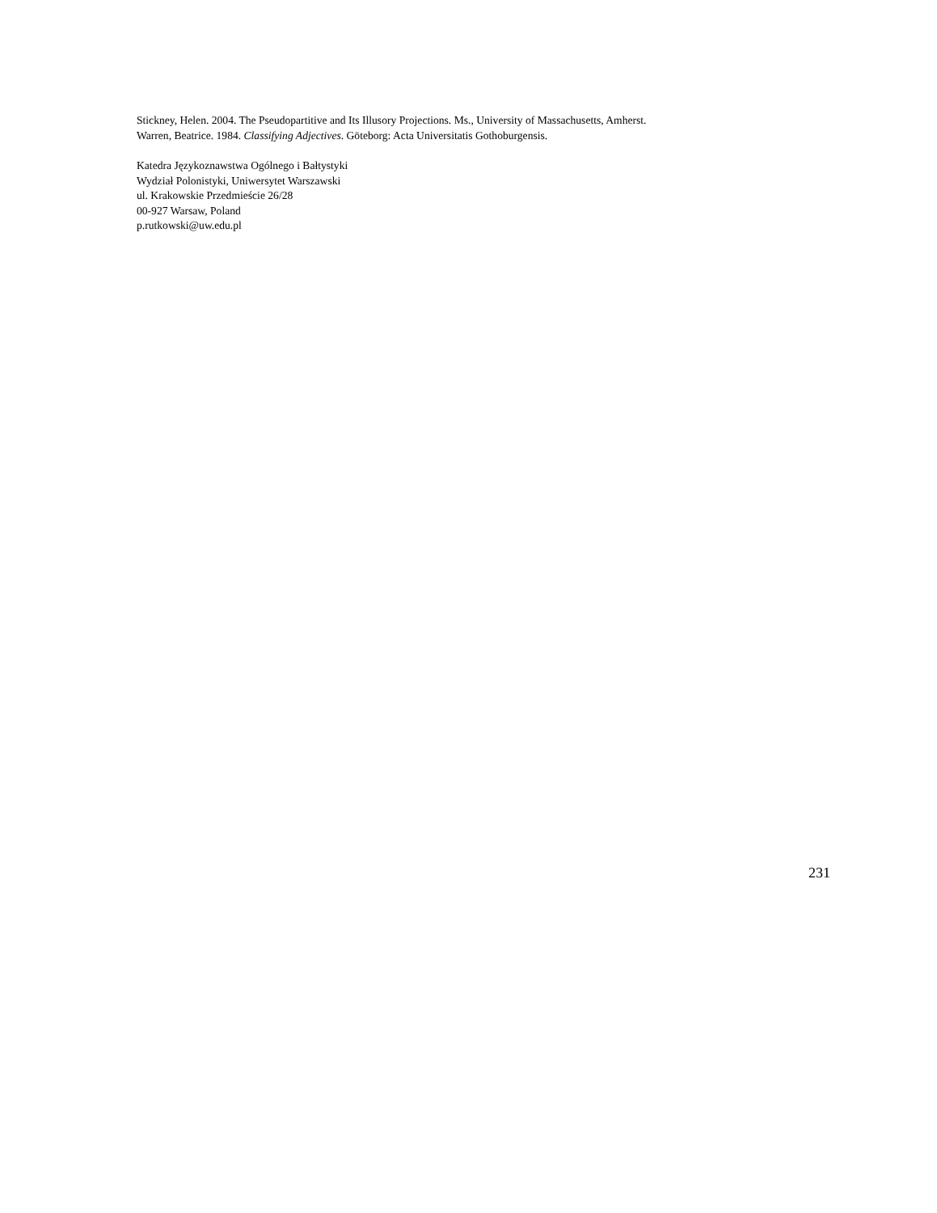Stickney, Helen. 2004. The Pseudopartitive and Its Illusory Projections. Ms., University of Massachusetts, Amherst.
Warren, Beatrice. 1984. Classifying Adjectives. Göteborg: Acta Universitatis Gothoburgensis.
Katedra Językoznawstwa Ogólnego i Bałtystyki
Wydział Polonistyki, Uniwersytet Warszawski
ul. Krakowskie Przedmieście 26/28
00-927 Warsaw, Poland
p.rutkowski@uw.edu.pl
231